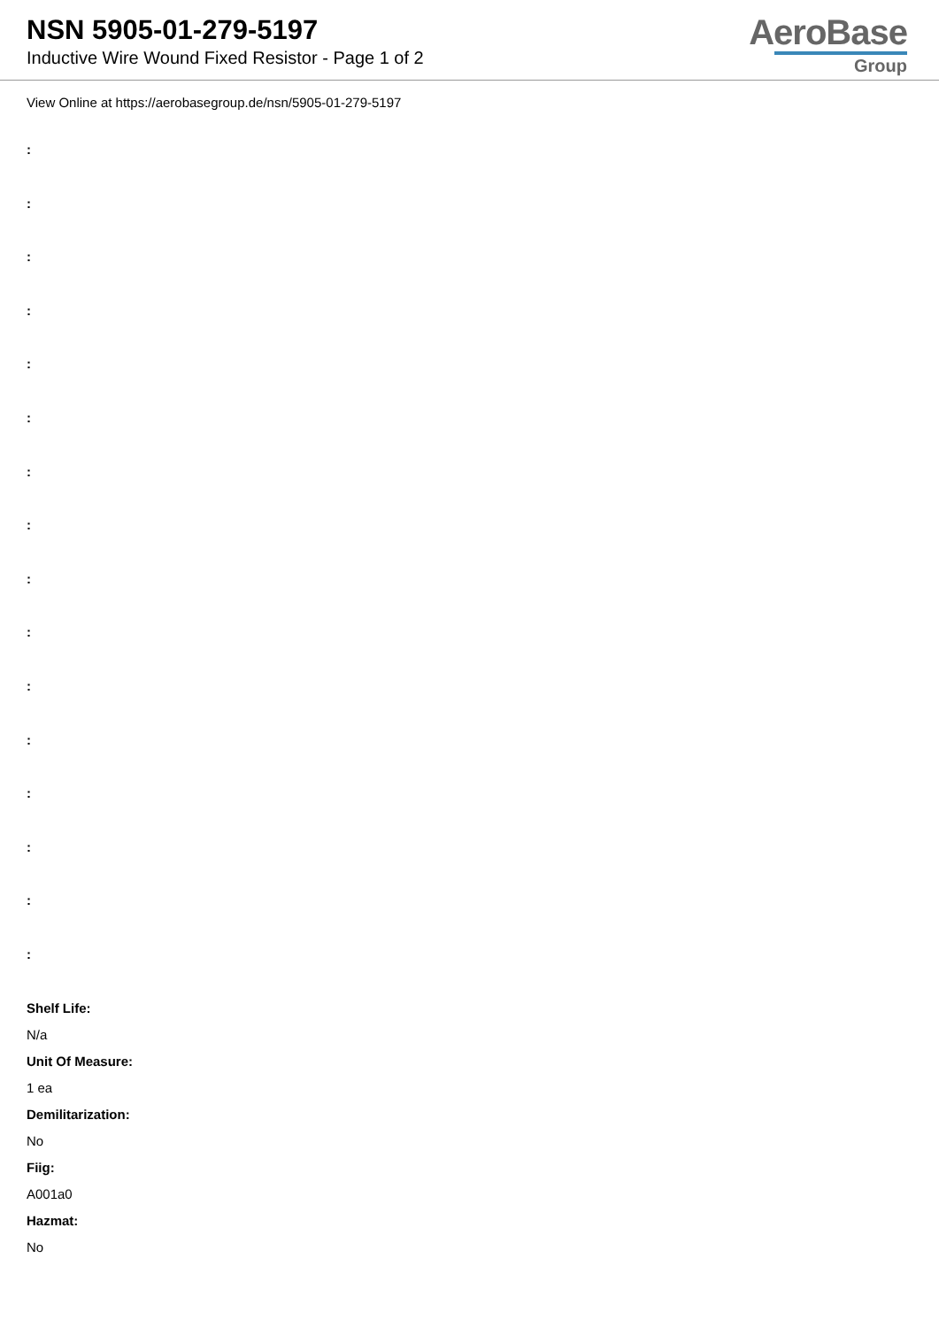NSN 5905-01-279-5197
Inductive Wire Wound Fixed Resistor - Page 1 of 2
AeroBase
Group
View Online at https://aerobasegroup.de/nsn/5905-01-279-5197
:
:
:
:
:
:
:
:
:
:
:
:
:
:
:
:
Shelf Life:
N/a
Unit Of Measure:
1 ea
Demilitarization:
No
Fiig:
A001a0
Hazmat:
No